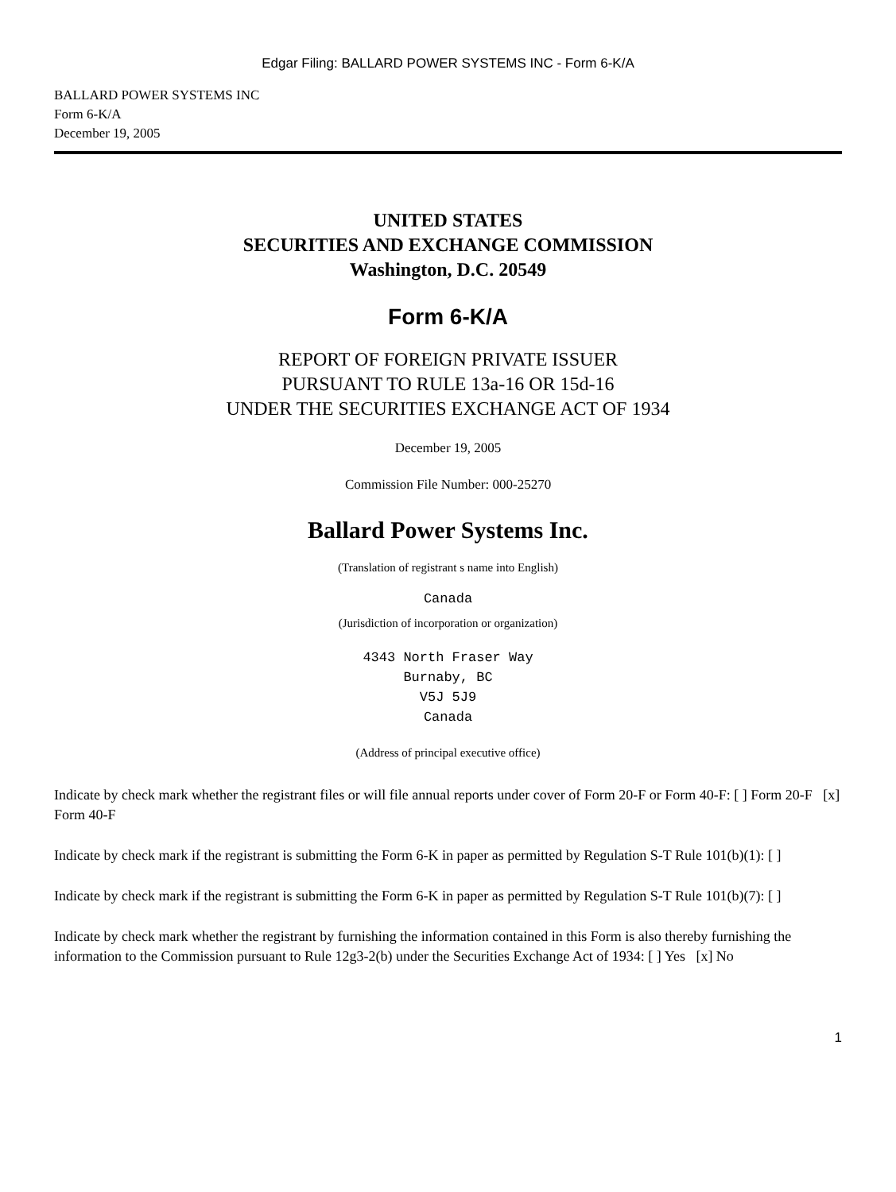Edgar Filing: BALLARD POWER SYSTEMS INC - Form 6-K/A
BALLARD POWER SYSTEMS INC
Form 6-K/A
December 19, 2005
UNITED STATES
SECURITIES AND EXCHANGE COMMISSION
Washington, D.C. 20549
Form 6-K/A
REPORT OF FOREIGN PRIVATE ISSUER
PURSUANT TO RULE 13a-16 OR 15d-16
UNDER THE SECURITIES EXCHANGE ACT OF 1934
December 19, 2005
Commission File Number: 000-25270
Ballard Power Systems Inc.
(Translation of registrant s name into English)
Canada
(Jurisdiction of incorporation or organization)
4343 North Fraser Way
Burnaby, BC
V5J 5J9
Canada
(Address of principal executive office)
Indicate by check mark whether the registrant files or will file annual reports under cover of Form 20-F or Form 40-F: [ ] Form 20-F [x] Form 40-F
Indicate by check mark if the registrant is submitting the Form 6-K in paper as permitted by Regulation S-T Rule 101(b)(1): [ ]
Indicate by check mark if the registrant is submitting the Form 6-K in paper as permitted by Regulation S-T Rule 101(b)(7): [ ]
Indicate by check mark whether the registrant by furnishing the information contained in this Form is also thereby furnishing the information to the Commission pursuant to Rule 12g3-2(b) under the Securities Exchange Act of 1934: [ ] Yes [x] No
1